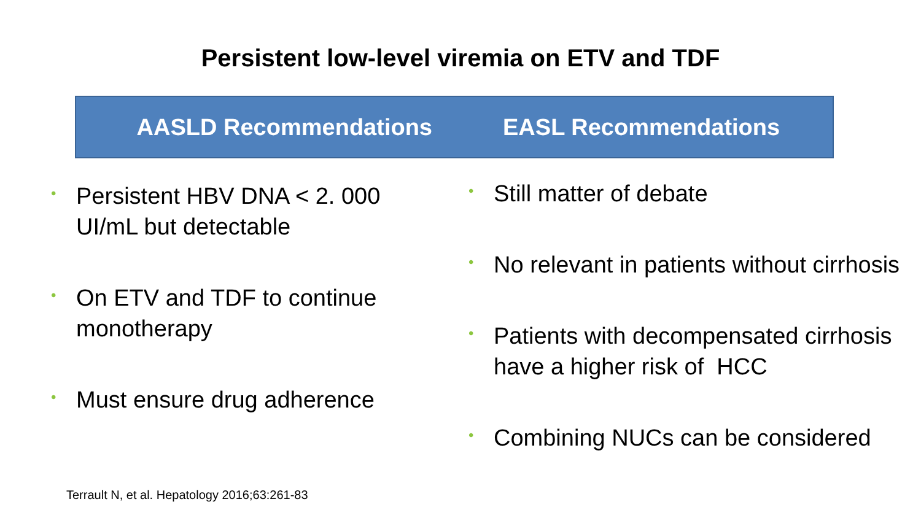Persistent low-level viremia on ETV and TDF
AASLD Recommendations EASL Recommendations
• Persistent HBV DNA < 2. 000 UI/mL but detectable
• On ETV and TDF to continue monotherapy
• Must ensure drug adherence
• Still matter of debate
• No relevant in patients without cirrhosis
• Patients with decompensated cirrhosis have a higher risk of HCC
• Combining NUCs can be considered
Terrault N, et al. Hepatology 2016;63:261-83